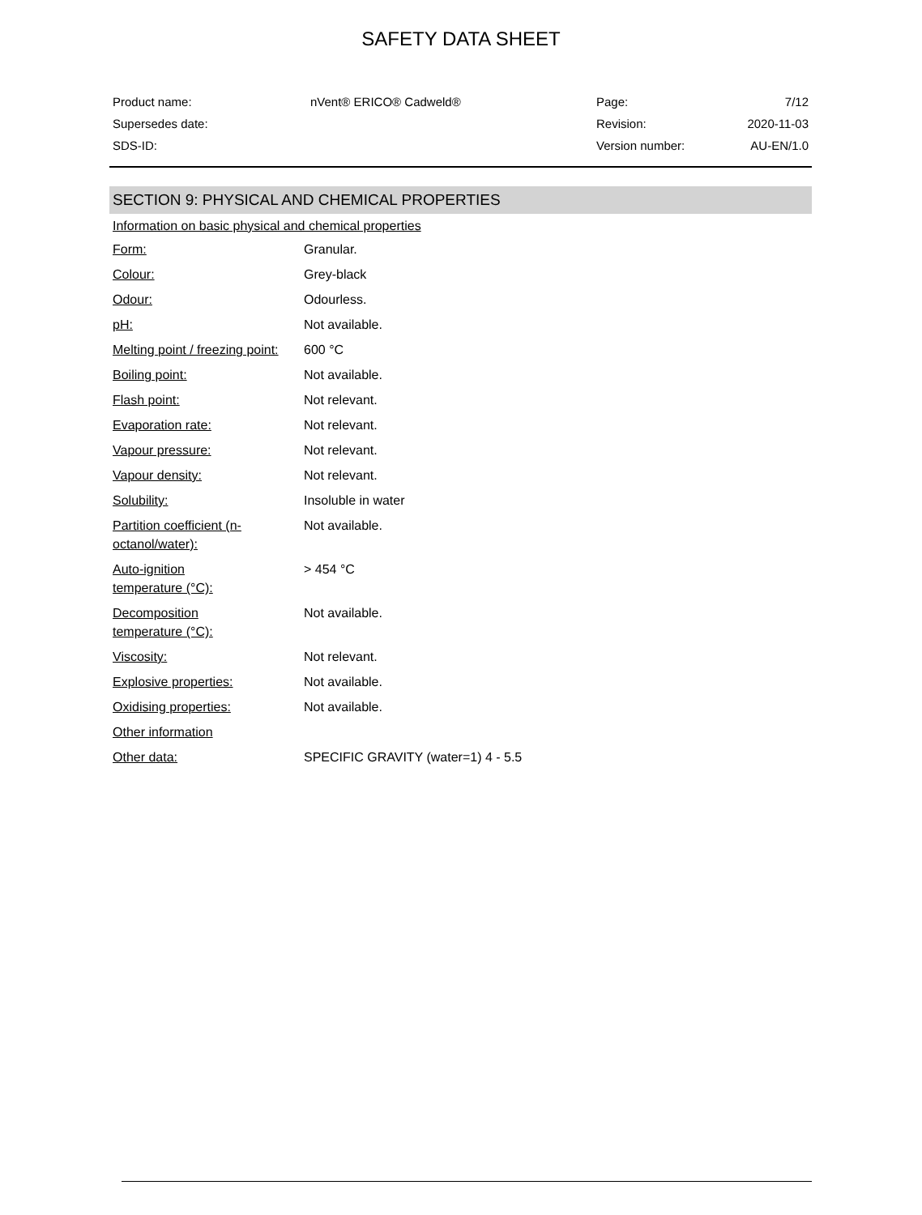SAFETY DATA SHEET
| Product name: | nVent® ERICO® Cadweld® | Page: | 7/12 |
| Supersedes date: | | Revision: | 2020-11-03 |
| SDS-ID: | | Version number: | AU-EN/1.0 |
SECTION 9: PHYSICAL AND CHEMICAL PROPERTIES
Information on basic physical and chemical properties
| Form: | Granular. |
| Colour: | Grey-black |
| Odour: | Odourless. |
| pH: | Not available. |
| Melting point / freezing point: | 600 °C |
| Boiling point: | Not available. |
| Flash point: | Not relevant. |
| Evaporation rate: | Not relevant. |
| Vapour pressure: | Not relevant. |
| Vapour density: | Not relevant. |
| Solubility: | Insoluble in water |
| Partition coefficient (n- octanol/water): | Not available. |
| Auto-ignition temperature (°C): | > 454 °C |
| Decomposition temperature (°C): | Not available. |
| Viscosity: | Not relevant. |
| Explosive properties: | Not available. |
| Oxidising properties: | Not available. |
| Other information | |
| Other data: | SPECIFIC GRAVITY (water=1) 4 - 5.5 |